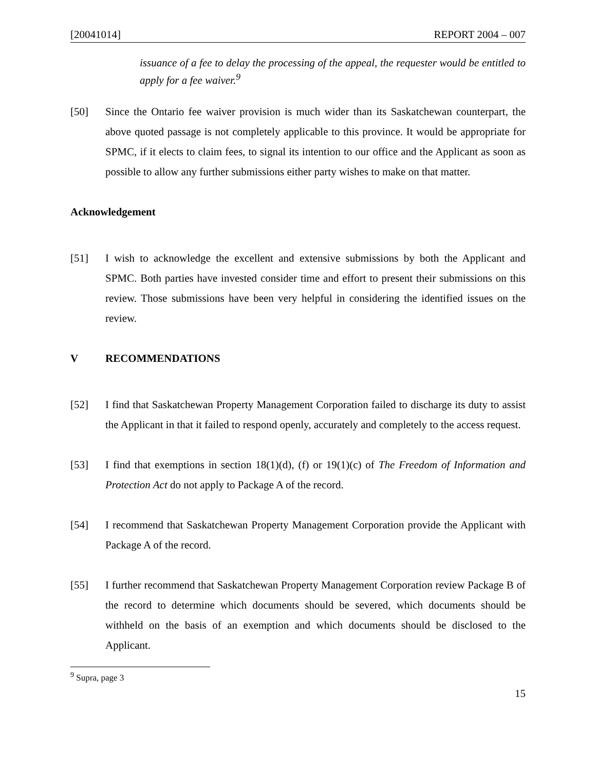[20041014] REPORT 2004 – 007
issuance of a fee to delay the processing of the appeal, the requester would be entitled to apply for a fee waiver.<sup>9</sup>
[50] Since the Ontario fee waiver provision is much wider than its Saskatchewan counterpart, the above quoted passage is not completely applicable to this province. It would be appropriate for SPMC, if it elects to claim fees, to signal its intention to our office and the Applicant as soon as possible to allow any further submissions either party wishes to make on that matter.
Acknowledgement
[51] I wish to acknowledge the excellent and extensive submissions by both the Applicant and SPMC. Both parties have invested consider time and effort to present their submissions on this review. Those submissions have been very helpful in considering the identified issues on the review.
V RECOMMENDATIONS
[52] I find that Saskatchewan Property Management Corporation failed to discharge its duty to assist the Applicant in that it failed to respond openly, accurately and completely to the access request.
[53] I find that exemptions in section 18(1)(d), (f) or 19(1)(c) of The Freedom of Information and Protection Act do not apply to Package A of the record.
[54] I recommend that Saskatchewan Property Management Corporation provide the Applicant with Package A of the record.
[55] I further recommend that Saskatchewan Property Management Corporation review Package B of the record to determine which documents should be severed, which documents should be withheld on the basis of an exemption and which documents should be disclosed to the Applicant.
<sup>9</sup> Supra, page 3
15